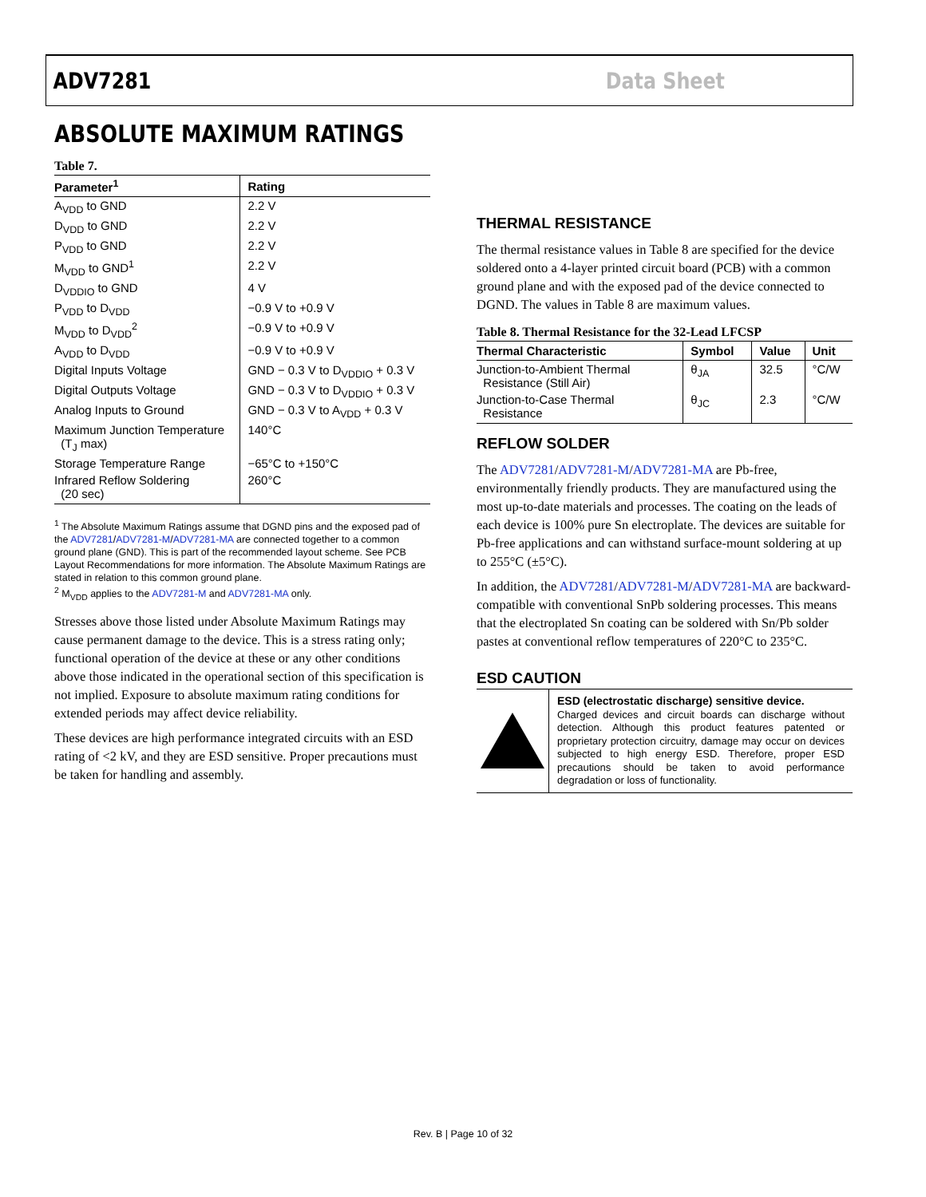ADV7281 Data Sheet
ABSOLUTE MAXIMUM RATINGS
Table 7.
| Parameter<sup>1</sup> | Rating |
| --- | --- |
| A<sub>VDD</sub> to GND | 2.2 V |
| D<sub>VDD</sub> to GND | 2.2 V |
| P<sub>VDD</sub> to GND | 2.2 V |
| M<sub>VDD</sub> to GND<sup>1</sup> | 2.2 V |
| D<sub>VDDIO</sub> to GND | 4 V |
| P<sub>VDD</sub> to D<sub>VDD</sub> | −0.9 V to +0.9 V |
| M<sub>VDD</sub> to D<sub>VDD</sub><sup>2</sup> | −0.9 V to +0.9 V |
| A<sub>VDD</sub> to D<sub>VDD</sub> | −0.9 V to +0.9 V |
| Digital Inputs Voltage | GND − 0.3 V to D<sub>VDDIO</sub> + 0.3 V |
| Digital Outputs Voltage | GND − 0.3 V to D<sub>VDDIO</sub> + 0.3 V |
| Analog Inputs to Ground | GND − 0.3 V to A<sub>VDD</sub> + 0.3 V |
| Maximum Junction Temperature (T<sub>J</sub> max) | 140°C |
| Storage Temperature Range | −65°C to +150°C |
| Infrared Reflow Soldering (20 sec) | 260°C |
<sup>1</sup> The Absolute Maximum Ratings assume that DGND pins and the exposed pad of the ADV7281/ADV7281-M/ADV7281-MA are connected together to a common ground plane (GND). This is part of the recommended layout scheme. See PCB Layout Recommendations for more information. The Absolute Maximum Ratings are stated in relation to this common ground plane.
<sup>2</sup> M<sub>VDD</sub> applies to the ADV7281-M and ADV7281-MA only.
Stresses above those listed under Absolute Maximum Ratings may cause permanent damage to the device. This is a stress rating only; functional operation of the device at these or any other conditions above those indicated in the operational section of this specification is not implied. Exposure to absolute maximum rating conditions for extended periods may affect device reliability.
These devices are high performance integrated circuits with an ESD rating of <2 kV, and they are ESD sensitive. Proper precautions must be taken for handling and assembly.
THERMAL RESISTANCE
The thermal resistance values in Table 8 are specified for the device soldered onto a 4-layer printed circuit board (PCB) with a common ground plane and with the exposed pad of the device connected to DGND. The values in Table 8 are maximum values.
Table 8. Thermal Resistance for the 32-Lead LFCSP
| Thermal Characteristic | Symbol | Value | Unit |
| --- | --- | --- | --- |
| Junction-to-Ambient Thermal Resistance (Still Air) | θ<sub>JA</sub> | 32.5 | °C/W |
| Junction-to-Case Thermal Resistance | θ<sub>JC</sub> | 2.3 | °C/W |
REFLOW SOLDER
The ADV7281/ADV7281-M/ADV7281-MA are Pb-free, environmentally friendly products. They are manufactured using the most up-to-date materials and processes. The coating on the leads of each device is 100% pure Sn electroplate. The devices are suitable for Pb-free applications and can withstand surface-mount soldering at up to 255°C (±5°C).
In addition, the ADV7281/ADV7281-M/ADV7281-MA are backward-compatible with conventional SnPb soldering processes. This means that the electroplated Sn coating can be soldered with Sn/Pb solder pastes at conventional reflow temperatures of 220°C to 235°C.
ESD CAUTION
ESD (electrostatic discharge) sensitive device.
Charged devices and circuit boards can discharge without detection. Although this product features patented or proprietary protection circuitry, damage may occur on devices subjected to high energy ESD. Therefore, proper ESD precautions should be taken to avoid performance degradation or loss of functionality.
Rev. B | Page 10 of 32